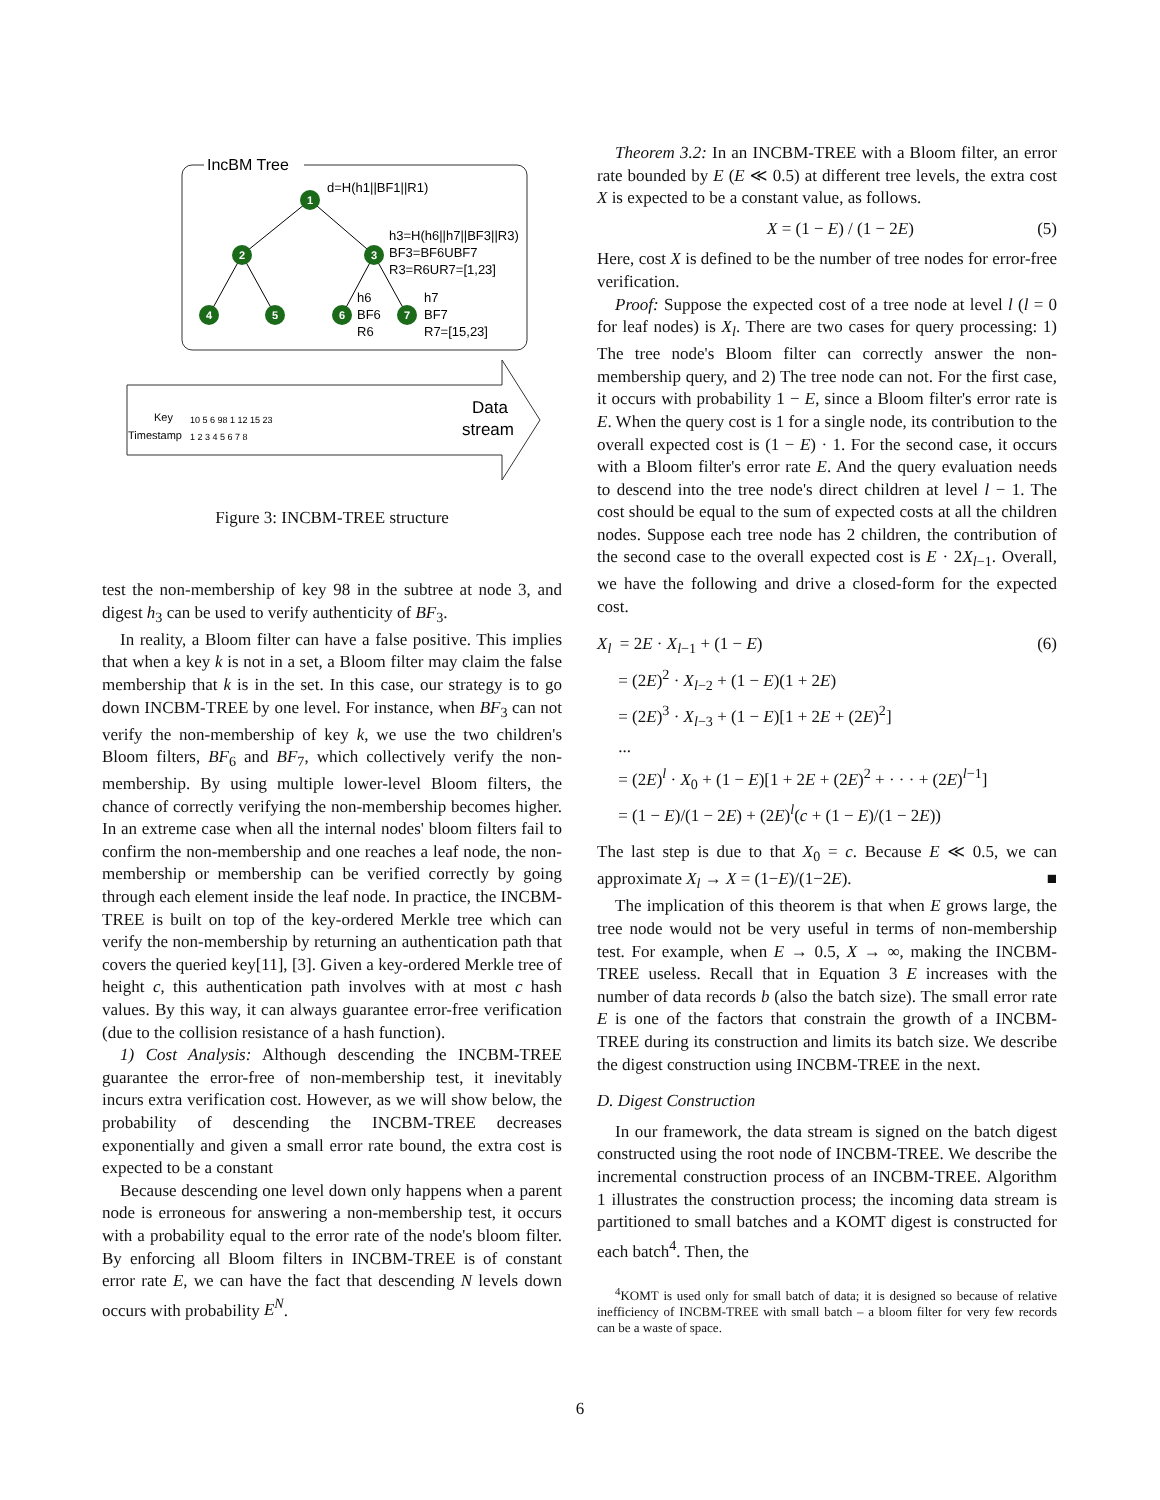IncBM Tree
1
2
3
4
5
6
7
d=H(h1||BF1||R1)
h3=H(h6||h7||BF3||R3)
BF3=BF6UBF7
R3=R6UR7=[1,23]
h6
BF6
R6
h7
BF7
R7=[15,23]
Key
Timestamp
10 5 6 98 1 12 15 23
1 2 3 4 5 6 7 8
Data
stream
Figure 3: INCBM-TREE structure
test the non-membership of key 98 in the subtree at node 3, and digest h<sub>3</sub> can be used to verify authenticity of BF<sub>3</sub>.
In reality, a Bloom filter can have a false positive. This implies that when a key k is not in a set, a Bloom filter may claim the false membership that k is in the set. In this case, our strategy is to go down INCBM-TREE by one level. For instance, when BF<sub>3</sub> can not verify the non-membership of key k, we use the two children's Bloom filters, BF<sub>6</sub> and BF<sub>7</sub>, which collectively verify the non-membership. By using multiple lower-level Bloom filters, the chance of correctly verifying the non-membership becomes higher. In an extreme case when all the internal nodes' bloom filters fail to confirm the non-membership and one reaches a leaf node, the non-membership or membership can be verified correctly by going through each element inside the leaf node. In practice, the INCBM-TREE is built on top of the key-ordered Merkle tree which can verify the non-membership by returning an authentication path that covers the queried key[11], [3]. Given a key-ordered Merkle tree of height c, this authentication path involves with at most c hash values. By this way, it can always guarantee error-free verification (due to the collision resistance of a hash function).
1) Cost Analysis: Although descending the INCBM-TREE guarantee the error-free of non-membership test, it inevitably incurs extra verification cost. However, as we will show below, the probability of descending the INCBM-TREE decreases exponentially and given a small error rate bound, the extra cost is expected to be a constant
Because descending one level down only happens when a parent node is erroneous for answering a non-membership test, it occurs with a probability equal to the error rate of the node's bloom filter. By enforcing all Bloom filters in INCBM-TREE is of constant error rate E, we can have the fact that descending N levels down occurs with probability E<sup>N</sup>.
Theorem 3.2: In an INCBM-TREE with a Bloom filter, an error rate bounded by E (E ≪ 0.5) at different tree levels, the extra cost X is expected to be a constant value, as follows.
X = (1 − E) / (1 − 2E) (5)
Here, cost X is defined to be the number of tree nodes for error-free verification.
Proof: Suppose the expected cost of a tree node at level l (l = 0 for leaf nodes) is X<sub>l</sub>. There are two cases for query processing: 1) The tree node's Bloom filter can correctly answer the non-membership query, and 2) The tree node can not. For the first case, it occurs with probability 1 − E, since a Bloom filter's error rate is E. When the query cost is 1 for a single node, its contribution to the overall expected cost is (1 − E) · 1. For the second case, it occurs with a Bloom filter's error rate E. And the query evaluation needs to descend into the tree node's direct children at level l − 1. The cost should be equal to the sum of expected costs at all the children nodes. Suppose each tree node has 2 children, the contribution of the second case to the overall expected cost is E · 2X<sub>l−1</sub>. Overall, we have the following and drive a closed-form for the expected cost.
X<sub>l</sub> = 2E · X<sub>l−1</sub> + (1 − E) (6)
= (2E)<sup>2</sup> · X<sub>l−2</sub> + (1 − E)(1 + 2E)
= (2E)<sup>3</sup> · X<sub>l−3</sub> + (1 − E)[1 + 2E + (2E)<sup>2</sup>]
...
= (2E)<sup>l</sup> · X<sub>0</sub> + (1 − E)[1 + 2E + (2E)<sup>2</sup> + · · · + (2E)<sup>l−1</sup>]
= (1 − E)/(1 − 2E) + (2E)<sup>l</sup>(c + (1 − E)/(1 − 2E))
The last step is due to that X<sub>0</sub> = c. Because E ≪ 0.5, we can approximate X<sub>l</sub> → X = (1−E)/(1−2E). ■
The implication of this theorem is that when E grows large, the tree node would not be very useful in terms of non-membership test. For example, when E → 0.5, X → ∞, making the INCBM-TREE useless. Recall that in Equation 3 E increases with the number of data records b (also the batch size). The small error rate E is one of the factors that constrain the growth of a INCBM-TREE during its construction and limits its batch size. We describe the digest construction using INCBM-TREE in the next.
D. Digest Construction
In our framework, the data stream is signed on the batch digest constructed using the root node of INCBM-TREE. We describe the incremental construction process of an INCBM-TREE. Algorithm 1 illustrates the construction process; the incoming data stream is partitioned to small batches and a KOMT digest is constructed for each batch<sup>4</sup>. Then, the
<sup>4</sup> KOMT is used only for small batch of data; it is designed so because of relative inefficiency of INCBM-TREE with small batch – a bloom filter for very few records can be a waste of space.
6